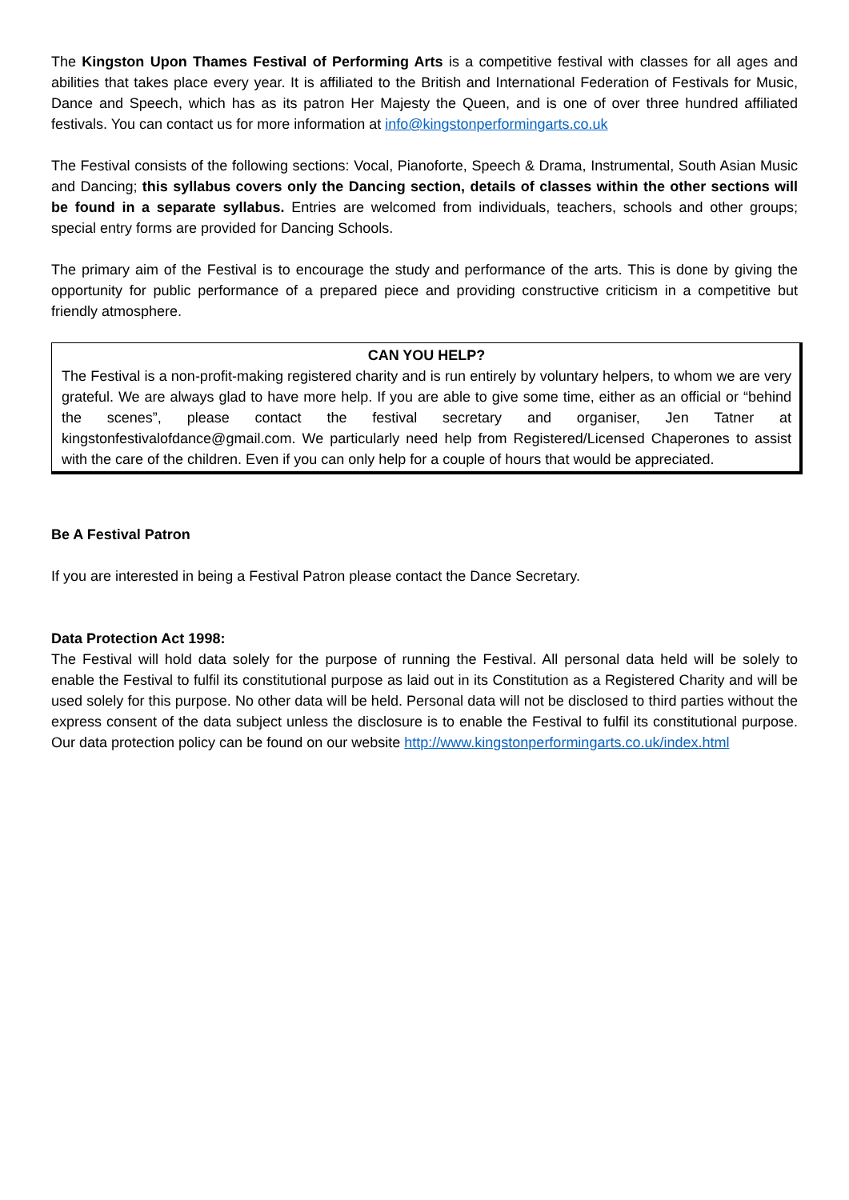The Kingston Upon Thames Festival of Performing Arts is a competitive festival with classes for all ages and abilities that takes place every year. It is affiliated to the British and International Federation of Festivals for Music, Dance and Speech, which has as its patron Her Majesty the Queen, and is one of over three hundred affiliated festivals. You can contact us for more information at info@kingstonperformingarts.co.uk
The Festival consists of the following sections: Vocal, Pianoforte, Speech & Drama, Instrumental, South Asian Music and Dancing; this syllabus covers only the Dancing section, details of classes within the other sections will be found in a separate syllabus. Entries are welcomed from individuals, teachers, schools and other groups; special entry forms are provided for Dancing Schools.
The primary aim of the Festival is to encourage the study and performance of the arts. This is done by giving the opportunity for public performance of a prepared piece and providing constructive criticism in a competitive but friendly atmosphere.
CAN YOU HELP?
The Festival is a non-profit-making registered charity and is run entirely by voluntary helpers, to whom we are very grateful. We are always glad to have more help. If you are able to give some time, either as an official or “behind the scenes”, please contact the festival secretary and organiser, Jen Tatner at kingstonfestivalofdance@gmail.com. We particularly need help from Registered/Licensed Chaperones to assist with the care of the children. Even if you can only help for a couple of hours that would be appreciated.
Be A Festival Patron
If you are interested in being a Festival Patron please contact the Dance Secretary.
Data Protection Act 1998:
The Festival will hold data solely for the purpose of running the Festival. All personal data held will be solely to enable the Festival to fulfil its constitutional purpose as laid out in its Constitution as a Registered Charity and will be used solely for this purpose. No other data will be held. Personal data will not be disclosed to third parties without the express consent of the data subject unless the disclosure is to enable the Festival to fulfil its constitutional purpose. Our data protection policy can be found on our website http://www.kingstonperformingarts.co.uk/index.html